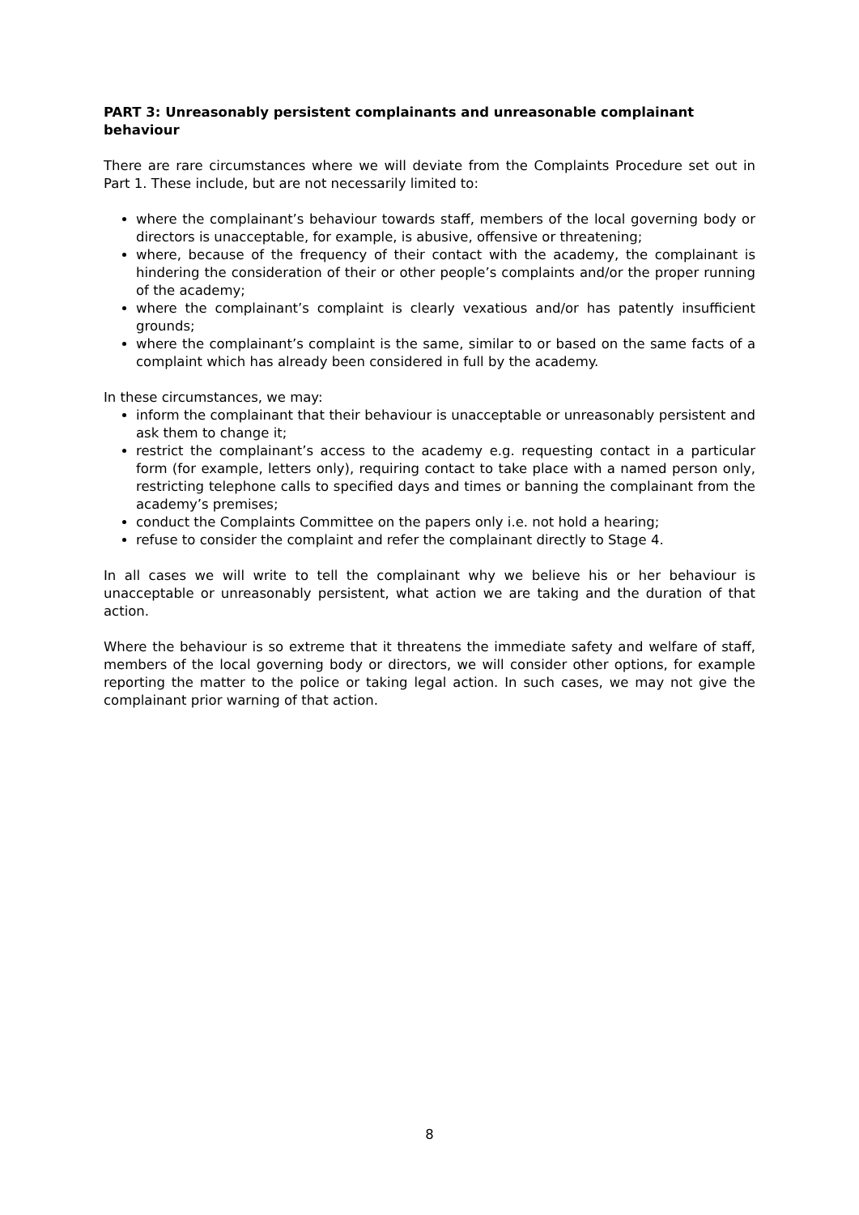PART 3: Unreasonably persistent complainants and unreasonable complainant behaviour
There are rare circumstances where we will deviate from the Complaints Procedure set out in Part 1. These include, but are not necessarily limited to:
where the complainant’s behaviour towards staff, members of the local governing body or directors is unacceptable, for example, is abusive, offensive or threatening;
where, because of the frequency of their contact with the academy, the complainant is hindering the consideration of their or other people’s complaints and/or the proper running of the academy;
where the complainant’s complaint is clearly vexatious and/or has patently insufficient grounds;
where the complainant’s complaint is the same, similar to or based on the same facts of a complaint which has already been considered in full by the academy.
In these circumstances, we may:
inform the complainant that their behaviour is unacceptable or unreasonably persistent and ask them to change it;
restrict the complainant’s access to the academy e.g. requesting contact in a particular form (for example, letters only), requiring contact to take place with a named person only, restricting telephone calls to specified days and times or banning the complainant from the academy’s premises;
conduct the Complaints Committee on the papers only i.e. not hold a hearing;
refuse to consider the complaint and refer the complainant directly to Stage 4.
In all cases we will write to tell the complainant why we believe his or her behaviour is unacceptable or unreasonably persistent, what action we are taking and the duration of that action.
Where the behaviour is so extreme that it threatens the immediate safety and welfare of staff, members of the local governing body or directors, we will consider other options, for example reporting the matter to the police or taking legal action. In such cases, we may not give the complainant prior warning of that action.
8